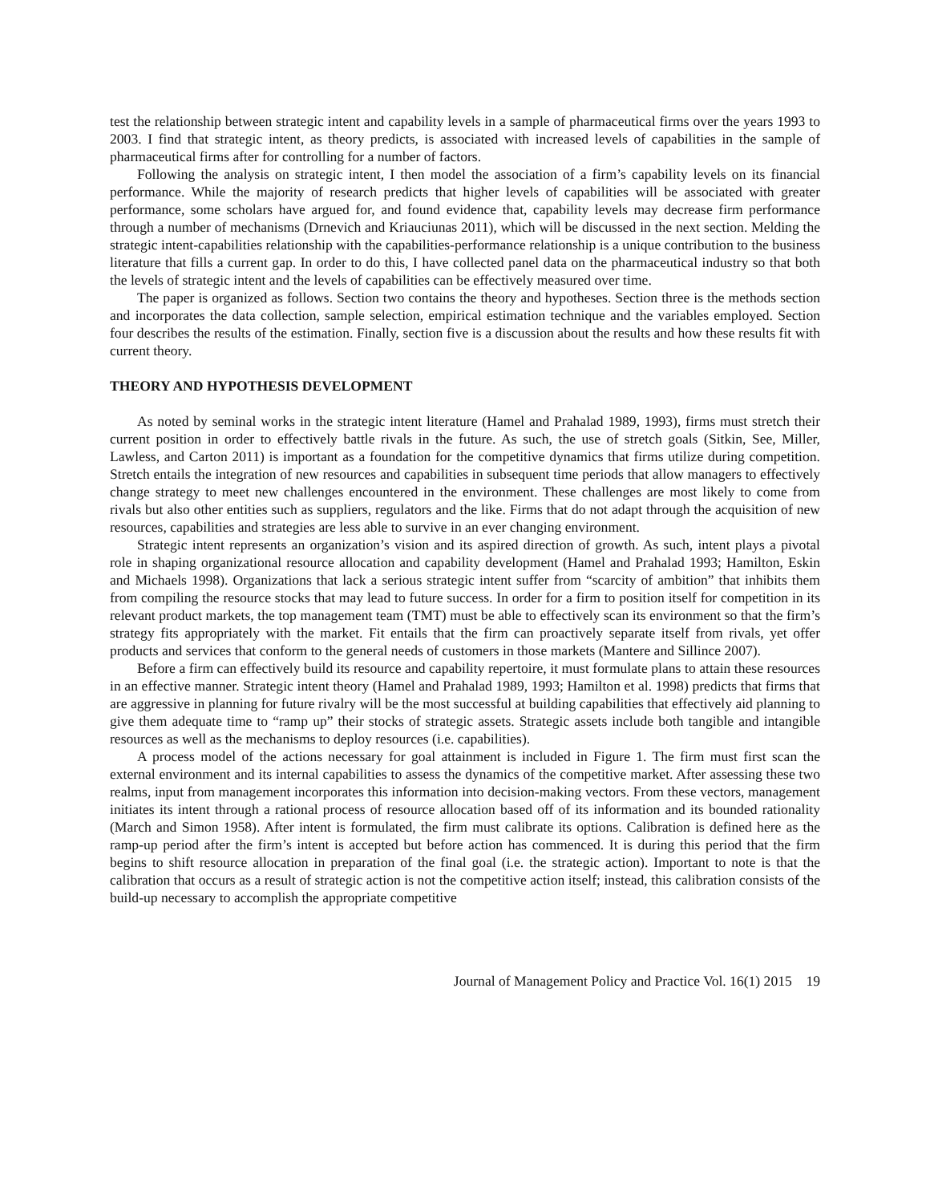test the relationship between strategic intent and capability levels in a sample of pharmaceutical firms over the years 1993 to 2003. I find that strategic intent, as theory predicts, is associated with increased levels of capabilities in the sample of pharmaceutical firms after for controlling for a number of factors.
Following the analysis on strategic intent, I then model the association of a firm’s capability levels on its financial performance. While the majority of research predicts that higher levels of capabilities will be associated with greater performance, some scholars have argued for, and found evidence that, capability levels may decrease firm performance through a number of mechanisms (Drnevich and Kriauciunas 2011), which will be discussed in the next section. Melding the strategic intent-capabilities relationship with the capabilities-performance relationship is a unique contribution to the business literature that fills a current gap. In order to do this, I have collected panel data on the pharmaceutical industry so that both the levels of strategic intent and the levels of capabilities can be effectively measured over time.
The paper is organized as follows. Section two contains the theory and hypotheses. Section three is the methods section and incorporates the data collection, sample selection, empirical estimation technique and the variables employed. Section four describes the results of the estimation. Finally, section five is a discussion about the results and how these results fit with current theory.
THEORY AND HYPOTHESIS DEVELOPMENT
As noted by seminal works in the strategic intent literature (Hamel and Prahalad 1989, 1993), firms must stretch their current position in order to effectively battle rivals in the future. As such, the use of stretch goals (Sitkin, See, Miller, Lawless, and Carton 2011) is important as a foundation for the competitive dynamics that firms utilize during competition. Stretch entails the integration of new resources and capabilities in subsequent time periods that allow managers to effectively change strategy to meet new challenges encountered in the environment. These challenges are most likely to come from rivals but also other entities such as suppliers, regulators and the like. Firms that do not adapt through the acquisition of new resources, capabilities and strategies are less able to survive in an ever changing environment.
Strategic intent represents an organization’s vision and its aspired direction of growth. As such, intent plays a pivotal role in shaping organizational resource allocation and capability development (Hamel and Prahalad 1993; Hamilton, Eskin and Michaels 1998). Organizations that lack a serious strategic intent suffer from “scarcity of ambition” that inhibits them from compiling the resource stocks that may lead to future success. In order for a firm to position itself for competition in its relevant product markets, the top management team (TMT) must be able to effectively scan its environment so that the firm’s strategy fits appropriately with the market. Fit entails that the firm can proactively separate itself from rivals, yet offer products and services that conform to the general needs of customers in those markets (Mantere and Sillince 2007).
Before a firm can effectively build its resource and capability repertoire, it must formulate plans to attain these resources in an effective manner. Strategic intent theory (Hamel and Prahalad 1989, 1993; Hamilton et al. 1998) predicts that firms that are aggressive in planning for future rivalry will be the most successful at building capabilities that effectively aid planning to give them adequate time to “ramp up” their stocks of strategic assets. Strategic assets include both tangible and intangible resources as well as the mechanisms to deploy resources (i.e. capabilities).
A process model of the actions necessary for goal attainment is included in Figure 1. The firm must first scan the external environment and its internal capabilities to assess the dynamics of the competitive market. After assessing these two realms, input from management incorporates this information into decision-making vectors. From these vectors, management initiates its intent through a rational process of resource allocation based off of its information and its bounded rationality (March and Simon 1958). After intent is formulated, the firm must calibrate its options. Calibration is defined here as the ramp-up period after the firm’s intent is accepted but before action has commenced. It is during this period that the firm begins to shift resource allocation in preparation of the final goal (i.e. the strategic action). Important to note is that the calibration that occurs as a result of strategic action is not the competitive action itself; instead, this calibration consists of the build-up necessary to accomplish the appropriate competitive
Journal of Management Policy and Practice Vol. 16(1) 2015 19